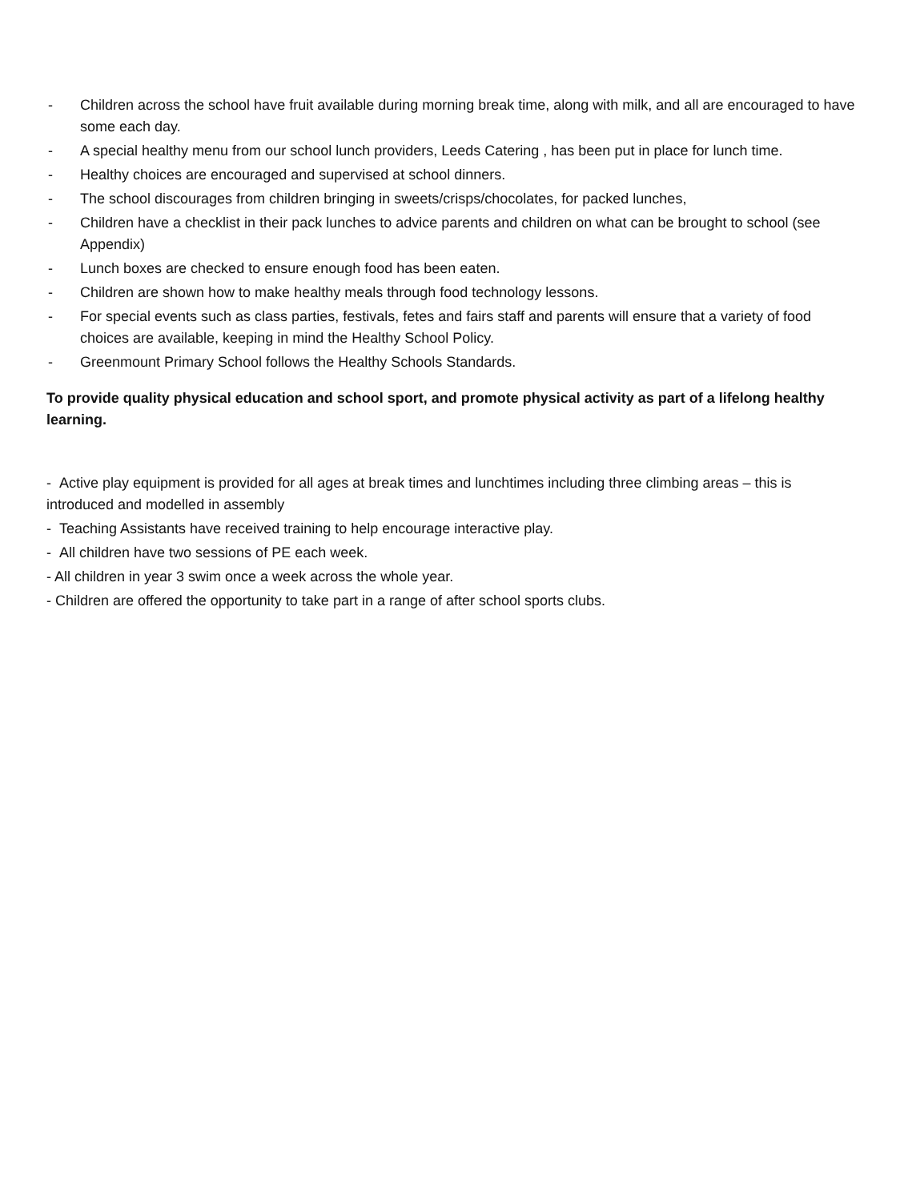- Children across the school have fruit available during morning break time, along with milk, and all are encouraged to have some each day.
- A special healthy menu from our school lunch providers, Leeds Catering , has been put in place for lunch time.
- Healthy choices are encouraged and supervised at school dinners.
- The school discourages from children bringing in sweets/crisps/chocolates, for packed lunches,
- Children have a checklist in their pack lunches to advice parents and children on what can be brought to school (see Appendix)
- Lunch boxes are checked to ensure enough food has been eaten.
- Children are shown how to make healthy meals through food technology lessons.
- For special events such as class parties, festivals, fetes and fairs staff and parents will ensure that a variety of food choices are available, keeping in mind the Healthy School Policy.
- Greenmount Primary School follows the Healthy Schools Standards.
To provide quality physical education and school sport, and promote physical activity as part of a lifelong healthy learning.
- Active play equipment is provided for all ages at break times and lunchtimes including three climbing areas – this is introduced and modelled in assembly
- Teaching Assistants have received training to help encourage interactive play.
- All children have two sessions of PE each week.
- All children in year 3 swim once a week across the whole year.
- Children are offered the opportunity to take part in a range of after school sports clubs.